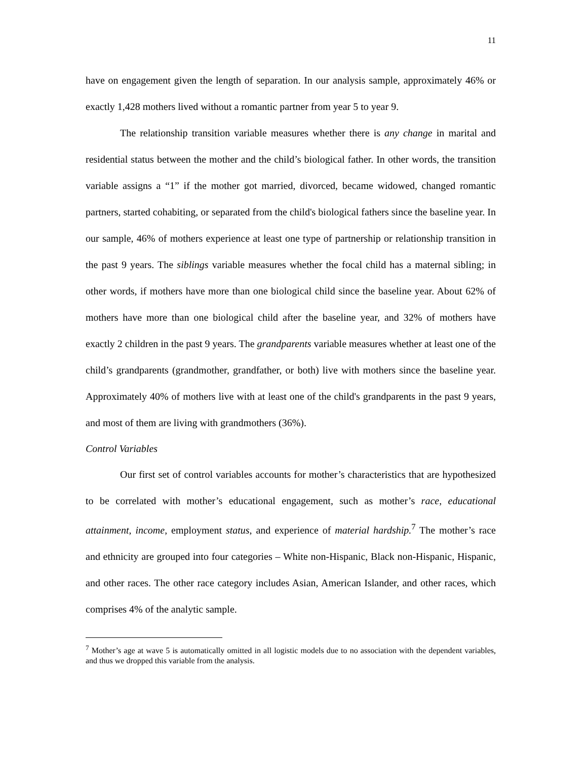11
have on engagement given the length of separation. In our analysis sample, approximately 46% or exactly 1,428 mothers lived without a romantic partner from year 5 to year 9.
The relationship transition variable measures whether there is any change in marital and residential status between the mother and the child’s biological father. In other words, the transition variable assigns a “1” if the mother got married, divorced, became widowed, changed romantic partners, started cohabiting, or separated from the child's biological fathers since the baseline year. In our sample, 46% of mothers experience at least one type of partnership or relationship transition in the past 9 years. The siblings variable measures whether the focal child has a maternal sibling; in other words, if mothers have more than one biological child since the baseline year. About 62% of mothers have more than one biological child after the baseline year, and 32% of mothers have exactly 2 children in the past 9 years. The grandparents variable measures whether at least one of the child’s grandparents (grandmother, grandfather, or both) live with mothers since the baseline year. Approximately 40% of mothers live with at least one of the child's grandparents in the past 9 years, and most of them are living with grandmothers (36%).
Control Variables
Our first set of control variables accounts for mother’s characteristics that are hypothesized to be correlated with mother’s educational engagement, such as mother’s race, educational attainment, income, employment status, and experience of material hardship.<sup>7</sup> The mother’s race and ethnicity are grouped into four categories – White non-Hispanic, Black non-Hispanic, Hispanic, and other races. The other race category includes Asian, American Islander, and other races, which comprises 4% of the analytic sample.
<sup>7</sup> Mother’s age at wave 5 is automatically omitted in all logistic models due to no association with the dependent variables, and thus we dropped this variable from the analysis.